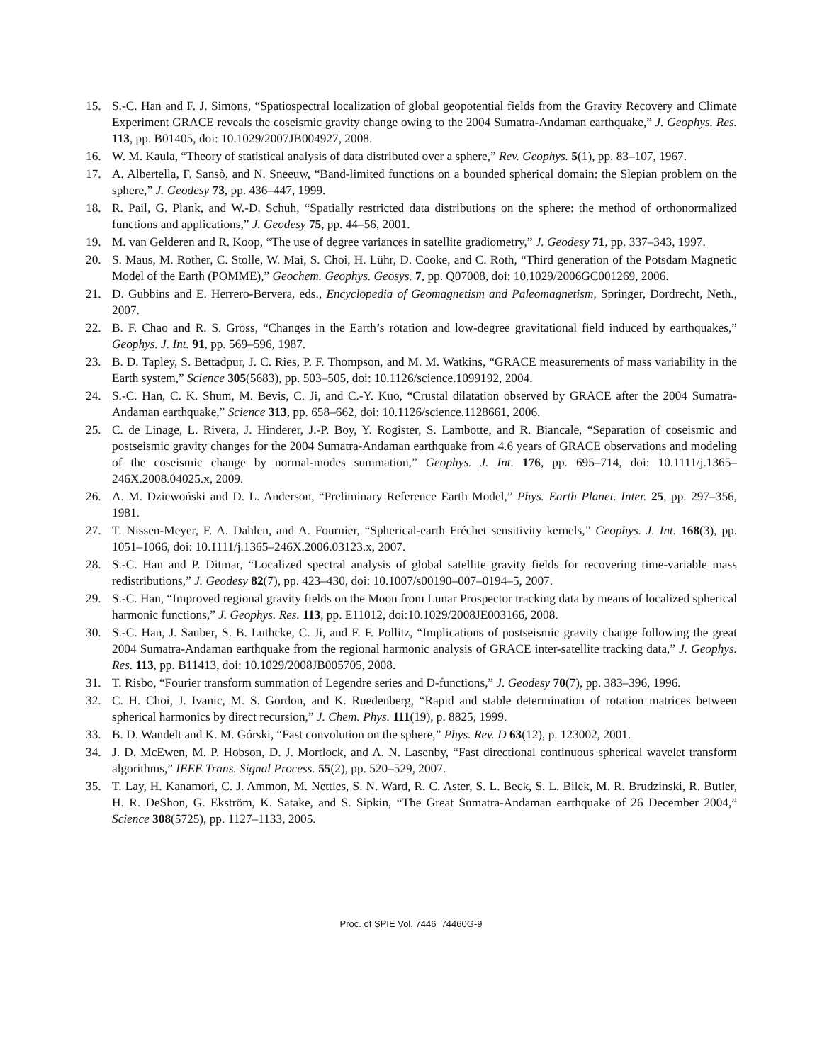15. S.-C. Han and F. J. Simons, “Spatiospectral localization of global geopotential fields from the Gravity Recovery and Climate Experiment GRACE reveals the coseismic gravity change owing to the 2004 Sumatra-Andaman earthquake,” J. Geophys. Res. 113, pp. B01405, doi: 10.1029/2007JB004927, 2008.
16. W. M. Kaula, “Theory of statistical analysis of data distributed over a sphere,” Rev. Geophys. 5(1), pp. 83–107, 1967.
17. A. Albertella, F. Sansò, and N. Sneeuw, “Band-limited functions on a bounded spherical domain: the Slepian problem on the sphere,” J. Geodesy 73, pp. 436–447, 1999.
18. R. Pail, G. Plank, and W.-D. Schuh, “Spatially restricted data distributions on the sphere: the method of orthonormalized functions and applications,” J. Geodesy 75, pp. 44–56, 2001.
19. M. van Gelderen and R. Koop, “The use of degree variances in satellite gradiometry,” J. Geodesy 71, pp. 337–343, 1997.
20. S. Maus, M. Rother, C. Stolle, W. Mai, S. Choi, H. Lühr, D. Cooke, and C. Roth, “Third generation of the Potsdam Magnetic Model of the Earth (POMME),” Geochem. Geophys. Geosys. 7, pp. Q07008, doi: 10.1029/2006GC001269, 2006.
21. D. Gubbins and E. Herrero-Bervera, eds., Encyclopedia of Geomagnetism and Paleomagnetism, Springer, Dordrecht, Neth., 2007.
22. B. F. Chao and R. S. Gross, “Changes in the Earth’s rotation and low-degree gravitational field induced by earthquakes,” Geophys. J. Int. 91, pp. 569–596, 1987.
23. B. D. Tapley, S. Bettadpur, J. C. Ries, P. F. Thompson, and M. M. Watkins, “GRACE measurements of mass variability in the Earth system,” Science 305(5683), pp. 503–505, doi: 10.1126/science.1099192, 2004.
24. S.-C. Han, C. K. Shum, M. Bevis, C. Ji, and C.-Y. Kuo, “Crustal dilatation observed by GRACE after the 2004 Sumatra-Andaman earthquake,” Science 313, pp. 658–662, doi: 10.1126/science.1128661, 2006.
25. C. de Linage, L. Rivera, J. Hinderer, J.-P. Boy, Y. Rogister, S. Lambotte, and R. Biancale, “Separation of coseismic and postseismic gravity changes for the 2004 Sumatra-Andaman earthquake from 4.6 years of GRACE observations and modeling of the coseismic change by normal-modes summation,” Geophys. J. Int. 176, pp. 695–714, doi: 10.1111/j.1365–246X.2008.04025.x, 2009.
26. A. M. Dziewoński and D. L. Anderson, “Preliminary Reference Earth Model,” Phys. Earth Planet. Inter. 25, pp. 297–356, 1981.
27. T. Nissen-Meyer, F. A. Dahlen, and A. Fournier, “Spherical-earth Fréchet sensitivity kernels,” Geophys. J. Int. 168(3), pp. 1051–1066, doi: 10.1111/j.1365–246X.2006.03123.x, 2007.
28. S.-C. Han and P. Ditmar, “Localized spectral analysis of global satellite gravity fields for recovering time-variable mass redistributions,” J. Geodesy 82(7), pp. 423–430, doi: 10.1007/s00190–007–0194–5, 2007.
29. S.-C. Han, “Improved regional gravity fields on the Moon from Lunar Prospector tracking data by means of localized spherical harmonic functions,” J. Geophys. Res. 113, pp. E11012, doi:10.1029/2008JE003166, 2008.
30. S.-C. Han, J. Sauber, S. B. Luthcke, C. Ji, and F. F. Pollitz, “Implications of postseismic gravity change following the great 2004 Sumatra-Andaman earthquake from the regional harmonic analysis of GRACE inter-satellite tracking data,” J. Geophys. Res. 113, pp. B11413, doi: 10.1029/2008JB005705, 2008.
31. T. Risbo, “Fourier transform summation of Legendre series and D-functions,” J. Geodesy 70(7), pp. 383–396, 1996.
32. C. H. Choi, J. Ivanic, M. S. Gordon, and K. Ruedenberg, “Rapid and stable determination of rotation matrices between spherical harmonics by direct recursion,” J. Chem. Phys. 111(19), p. 8825, 1999.
33. B. D. Wandelt and K. M. Górski, “Fast convolution on the sphere,” Phys. Rev. D 63(12), p. 123002, 2001.
34. J. D. McEwen, M. P. Hobson, D. J. Mortlock, and A. N. Lasenby, “Fast directional continuous spherical wavelet transform algorithms,” IEEE Trans. Signal Process. 55(2), pp. 520–529, 2007.
35. T. Lay, H. Kanamori, C. J. Ammon, M. Nettles, S. N. Ward, R. C. Aster, S. L. Beck, S. L. Bilek, M. R. Brudzinski, R. Butler, H. R. DeShon, G. Ekström, K. Satake, and S. Sipkin, “The Great Sumatra-Andaman earthquake of 26 December 2004,” Science 308(5725), pp. 1127–1133, 2005.
Proc. of SPIE Vol. 7446 74460G-9